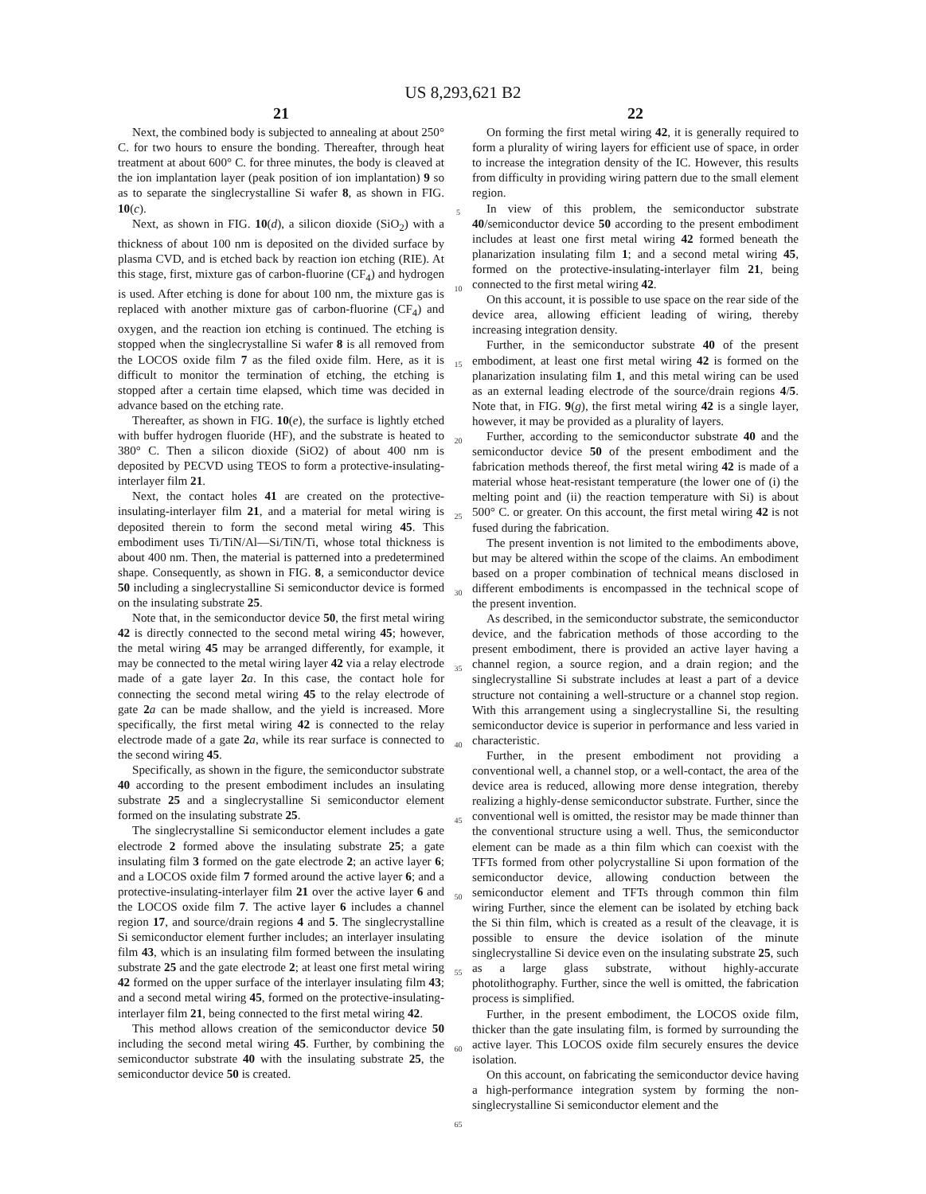US 8,293,621 B2
21
Next, the combined body is subjected to annealing at about 250° C. for two hours to ensure the bonding. Thereafter, through heat treatment at about 600° C. for three minutes, the body is cleaved at the ion implantation layer (peak position of ion implantation) 9 so as to separate the singlecrystalline Si wafer 8, as shown in FIG. 10(c).
Next, as shown in FIG. 10(d), a silicon dioxide (SiO<sub>2</sub>) with a thickness of about 100 nm is deposited on the divided surface by plasma CVD, and is etched back by reaction ion etching (RIE). At this stage, first, mixture gas of carbon-fluorine (CF<sub>4</sub>) and hydrogen is used. After etching is done for about 100 nm, the mixture gas is replaced with another mixture gas of carbon-fluorine (CF<sub>4</sub>) and oxygen, and the reaction ion etching is continued. The etching is stopped when the singlecrystalline Si wafer 8 is all removed from the LOCOS oxide film 7 as the filed oxide film. Here, as it is difficult to monitor the termination of etching, the etching is stopped after a certain time elapsed, which time was decided in advance based on the etching rate.
Thereafter, as shown in FIG. 10(e), the surface is lightly etched with buffer hydrogen fluoride (HF), and the substrate is heated to 380° C. Then a silicon dioxide (SiO2) of about 400 nm is deposited by PECVD using TEOS to form a protective-insulating-interlayer film 21.
Next, the contact holes 41 are created on the protective-insulating-interlayer film 21, and a material for metal wiring is deposited therein to form the second metal wiring 45. This embodiment uses Ti/TiN/Al—Si/TiN/Ti, whose total thickness is about 400 nm. Then, the material is patterned into a predetermined shape. Consequently, as shown in FIG. 8, a semiconductor device 50 including a singlecrystalline Si semiconductor device is formed on the insulating substrate 25.
Note that, in the semiconductor device 50, the first metal wiring 42 is directly connected to the second metal wiring 45; however, the metal wiring 45 may be arranged differently, for example, it may be connected to the metal wiring layer 42 via a relay electrode made of a gate layer 2 a. In this case, the contact hole for connecting the second metal wiring 45 to the relay electrode of gate 2 a can be made shallow, and the yield is increased. More specifically, the first metal wiring 42 is connected to the relay electrode made of a gate 2 a, while its rear surface is connected to the second wiring 45.
Specifically, as shown in the figure, the semiconductor substrate 40 according to the present embodiment includes an insulating substrate 25 and a singlecrystalline Si semiconductor element formed on the insulating substrate 25.
The singlecrystalline Si semiconductor element includes a gate electrode 2 formed above the insulating substrate 25; a gate insulating film 3 formed on the gate electrode 2; an active layer 6; and a LOCOS oxide film 7 formed around the active layer 6; and a protective-insulating-interlayer film 21 over the active layer 6 and the LOCOS oxide film 7. The active layer 6 includes a channel region 17, and source/drain regions 4 and 5. The singlecrystalline Si semiconductor element further includes; an interlayer insulating film 43, which is an insulating film formed between the insulating substrate 25 and the gate electrode 2; at least one first metal wiring 42 formed on the upper surface of the interlayer insulating film 43; and a second metal wiring 45, formed on the protective-insulating-interlayer film 21, being connected to the first metal wiring 42.
This method allows creation of the semiconductor device 50 including the second metal wiring 45. Further, by combining the semiconductor substrate 40 with the insulating substrate 25, the semiconductor device 50 is created.
5
10
15
20
25
30
35
40
45
50
55
60
65
22
On forming the first metal wiring 42, it is generally required to form a plurality of wiring layers for efficient use of space, in order to increase the integration density of the IC. However, this results from difficulty in providing wiring pattern due to the small element region.
In view of this problem, the semiconductor substrate 40/semiconductor device 50 according to the present embodiment includes at least one first metal wiring 42 formed beneath the planarization insulating film 1; and a second metal wiring 45, formed on the protective-insulating-interlayer film 21, being connected to the first metal wiring 42.
On this account, it is possible to use space on the rear side of the device area, allowing efficient leading of wiring, thereby increasing integration density.
Further, in the semiconductor substrate 40 of the present embodiment, at least one first metal wiring 42 is formed on the planarization insulating film 1, and this metal wiring can be used as an external leading electrode of the source/drain regions 4/5. Note that, in FIG. 9(g), the first metal wiring 42 is a single layer, however, it may be provided as a plurality of layers.
Further, according to the semiconductor substrate 40 and the semiconductor device 50 of the present embodiment and the fabrication methods thereof, the first metal wiring 42 is made of a material whose heat-resistant temperature (the lower one of (i) the melting point and (ii) the reaction temperature with Si) is about 500° C. or greater. On this account, the first metal wiring 42 is not fused during the fabrication.
The present invention is not limited to the embodiments above, but may be altered within the scope of the claims. An embodiment based on a proper combination of technical means disclosed in different embodiments is encompassed in the technical scope of the present invention.
As described, in the semiconductor substrate, the semiconductor device, and the fabrication methods of those according to the present embodiment, there is provided an active layer having a channel region, a source region, and a drain region; and the singlecrystalline Si substrate includes at least a part of a device structure not containing a well-structure or a channel stop region. With this arrangement using a singlecrystalline Si, the resulting semiconductor device is superior in performance and less varied in characteristic.
Further, in the present embodiment not providing a conventional well, a channel stop, or a well-contact, the area of the device area is reduced, allowing more dense integration, thereby realizing a highly-dense semiconductor substrate. Further, since the conventional well is omitted, the resistor may be made thinner than the conventional structure using a well. Thus, the semiconductor element can be made as a thin film which can coexist with the TFTs formed from other polycrystalline Si upon formation of the semiconductor device, allowing conduction between the semiconductor element and TFTs through common thin film wiring Further, since the element can be isolated by etching back the Si thin film, which is created as a result of the cleavage, it is possible to ensure the device isolation of the minute singlecrystalline Si device even on the insulating substrate 25, such as a large glass substrate, without highly-accurate photolithography. Further, since the well is omitted, the fabrication process is simplified.
Further, in the present embodiment, the LOCOS oxide film, thicker than the gate insulating film, is formed by surrounding the active layer. This LOCOS oxide film securely ensures the device isolation.
On this account, on fabricating the semiconductor device having a high-performance integration system by forming the non-singlecrystalline Si semiconductor element and the